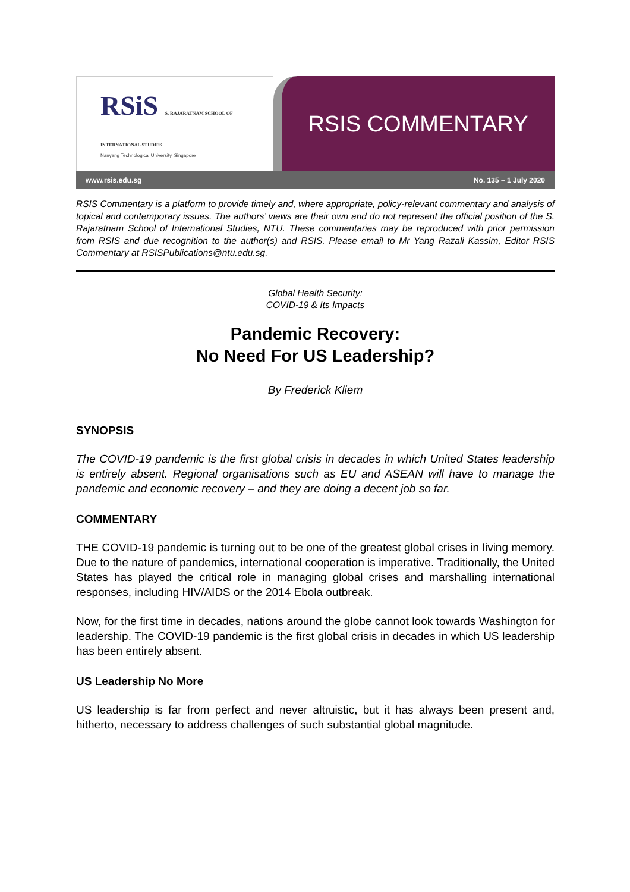RSiS S. RAJARATNAM SCHOOL OF INTERNATIONAL STUDIES
Nanyang Technological University, Singapore
RSIS COMMENTARY
www.rsis.edu.sg No. 135 – 1 July 2020
RSIS Commentary is a platform to provide timely and, where appropriate, policy-relevant commentary and analysis of topical and contemporary issues. The authors’ views are their own and do not represent the official position of the S. Rajaratnam School of International Studies, NTU. These commentaries may be reproduced with prior permission from RSIS and due recognition to the author(s) and RSIS. Please email to Mr Yang Razali Kassim, Editor RSIS Commentary at RSISPublications@ntu.edu.sg.
Global Health Security:
COVID-19 & Its Impacts
Pandemic Recovery:
No Need For US Leadership?
By Frederick Kliem
SYNOPSIS
The COVID-19 pandemic is the first global crisis in decades in which United States leadership is entirely absent. Regional organisations such as EU and ASEAN will have to manage the pandemic and economic recovery – and they are doing a decent job so far.
COMMENTARY
THE COVID-19 pandemic is turning out to be one of the greatest global crises in living memory. Due to the nature of pandemics, international cooperation is imperative. Traditionally, the United States has played the critical role in managing global crises and marshalling international responses, including HIV/AIDS or the 2014 Ebola outbreak.
Now, for the first time in decades, nations around the globe cannot look towards Washington for leadership. The COVID-19 pandemic is the first global crisis in decades in which US leadership has been entirely absent.
US Leadership No More
US leadership is far from perfect and never altruistic, but it has always been present and, hitherto, necessary to address challenges of such substantial global magnitude.